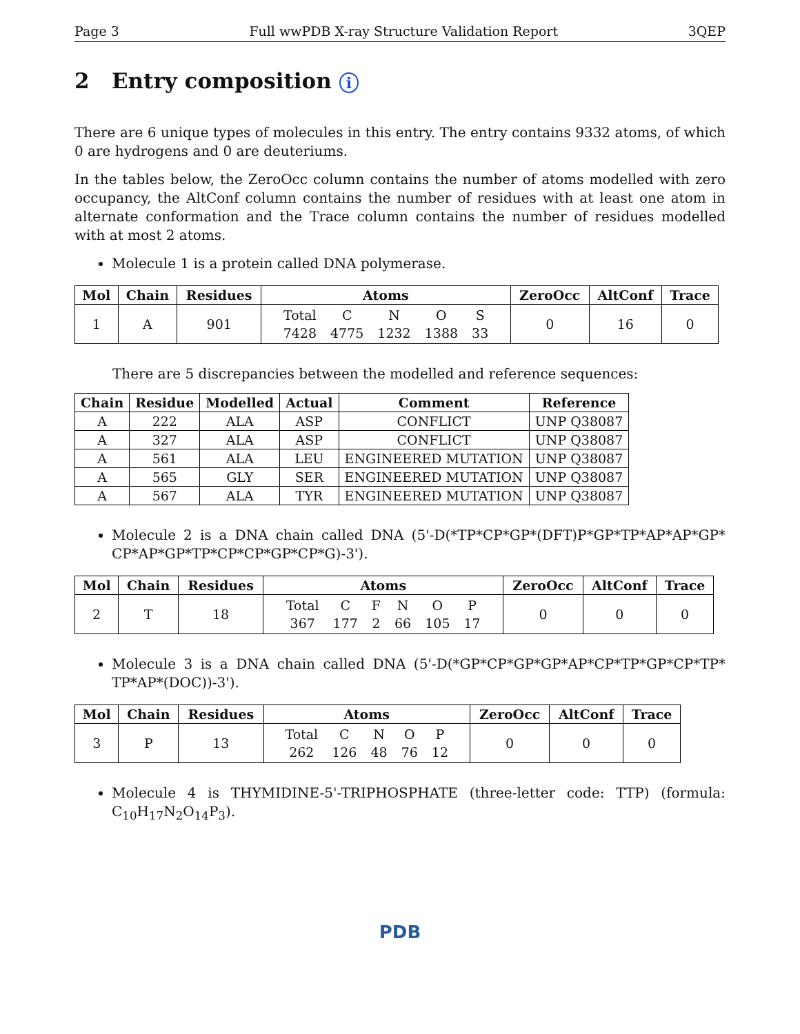Page 3 Full wwPDB X-ray Structure Validation Report 3QEP
2 Entry composition i
There are 6 unique types of molecules in this entry. The entry contains 9332 atoms, of which 0 are hydrogens and 0 are deuteriums.
In the tables below, the ZeroOcc column contains the number of atoms modelled with zero occupancy, the AltConf column contains the number of residues with at least one atom in alternate conformation and the Trace column contains the number of residues modelled with at most 2 atoms.
Molecule 1 is a protein called DNA polymerase.
| Mol | Chain | Residues | Atoms | ZeroOcc | AltConf | Trace |
| --- | --- | --- | --- | --- | --- | --- |
| 1 | A | 901 | / Total / C / N / O / S / / 7428 / 4775 / 1232 / 1388 / 33 / | 0 | 16 | 0 |
There are 5 discrepancies between the modelled and reference sequences:
| Chain | Residue | Modelled | Actual | Comment | Reference |
| --- | --- | --- | --- | --- | --- |
| A | 222 | ALA | ASP | CONFLICT | UNP Q38087 |
| A | 327 | ALA | ASP | CONFLICT | UNP Q38087 |
| A | 561 | ALA | LEU | ENGINEERED MUTATION | UNP Q38087 |
| A | 565 | GLY | SER | ENGINEERED MUTATION | UNP Q38087 |
| A | 567 | ALA | TYR | ENGINEERED MUTATION | UNP Q38087 |
Molecule 2 is a DNA chain called DNA (5'-D(*TP*CP*GP*(DFT)P*GP*TP*AP*AP*GP* CP*AP*GP*TP*CP*CP*GP*CP*G)-3').
| Mol | Chain | Residues | Atoms | ZeroOcc | AltConf | Trace |
| --- | --- | --- | --- | --- | --- | --- |
| 2 | T | 18 | / Total / C / F / N / O / P / / 367 / 177 / 2 / 66 / 105 / 17 / | 0 | 0 | 0 |
Molecule 3 is a DNA chain called DNA (5'-D(*GP*CP*GP*GP*AP*CP*TP*GP*CP*TP* TP*AP*(DOC))-3').
| Mol | Chain | Residues | Atoms | ZeroOcc | AltConf | Trace |
| --- | --- | --- | --- | --- | --- | --- |
| 3 | P | 13 | / Total / C / N / O / P / / 262 / 126 / 48 / 76 / 12 / | 0 | 0 | 0 |
Molecule 4 is THYMIDINE-5'-TRIPHOSPHATE (three-letter code: TTP) (formula: C<sub>10</sub>H<sub>17</sub>N<sub>2</sub>O<sub>14</sub>P<sub>3</sub>).
PDB